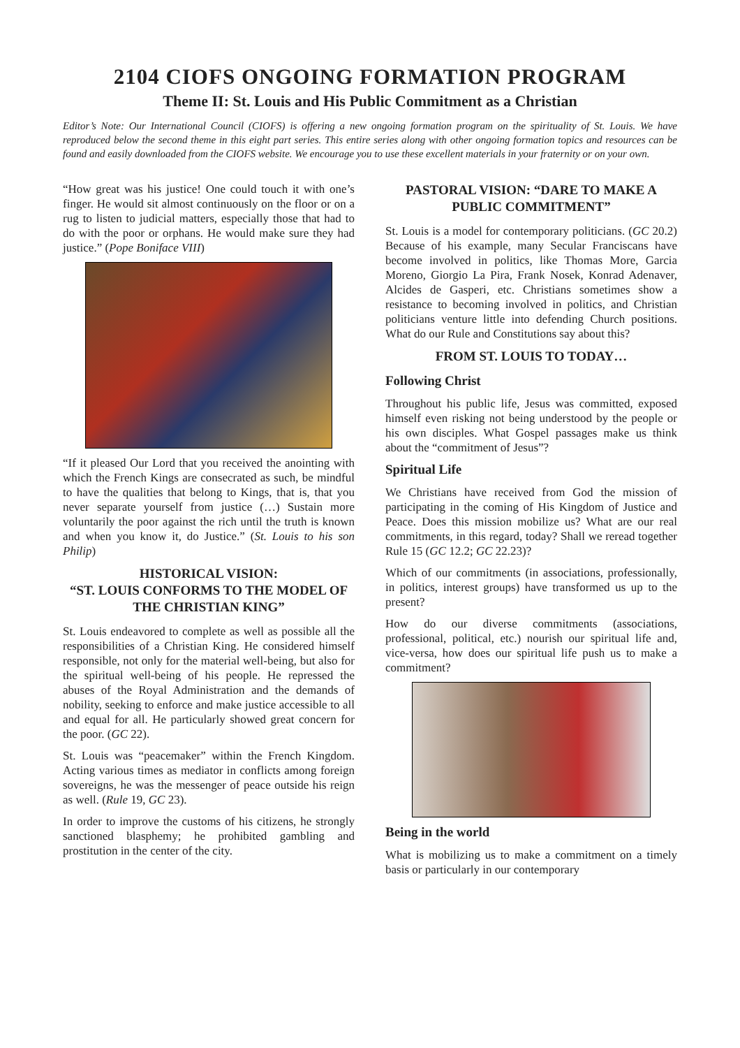2104 CIOFS ONGOING FORMATION PROGRAM
Theme II: St. Louis and His Public Commitment as a Christian
Editor’s Note: Our International Council (CIOFS) is offering a new ongoing formation program on the spirituality of St. Louis. We have reproduced below the second theme in this eight part series. This entire series along with other ongoing formation topics and resources can be found and easily downloaded from the CIOFS website. We encourage you to use these excellent materials in your fraternity or on your own.
“How great was his justice! One could touch it with one’s finger. He would sit almost continuously on the floor or on a rug to listen to judicial matters, especially those that had to do with the poor or orphans. He would make sure they had justice.” (Pope Boniface VIII)
“If it pleased Our Lord that you received the anointing with which the French Kings are consecrated as such, be mindful to have the qualities that belong to Kings, that is, that you never separate yourself from justice (…) Sustain more voluntarily the poor against the rich until the truth is known and when you know it, do Justice.” (St. Louis to his son Philip)
HISTORICAL VISION:
“ST. LOUIS CONFORMS TO THE MODEL OF THE CHRISTIAN KING”
St. Louis endeavored to complete as well as possible all the responsibilities of a Christian King. He considered himself responsible, not only for the material well-being, but also for the spiritual well-being of his people. He repressed the abuses of the Royal Administration and the demands of nobility, seeking to enforce and make justice accessible to all and equal for all. He particularly showed great concern for the poor. (GC 22).
St. Louis was “peacemaker” within the French Kingdom. Acting various times as mediator in conflicts among foreign sovereigns, he was the messenger of peace outside his reign as well. (Rule 19, GC 23).
In order to improve the customs of his citizens, he strongly sanctioned blasphemy; he prohibited gambling and prostitution in the center of the city.
PASTORAL VISION: “DARE TO MAKE A PUBLIC COMMITMENT”
St. Louis is a model for contemporary politicians. (GC 20.2) Because of his example, many Secular Franciscans have become involved in politics, like Thomas More, Garcia Moreno, Giorgio La Pira, Frank Nosek, Konrad Adenaver, Alcides de Gasperi, etc. Christians sometimes show a resistance to becoming involved in politics, and Christian politicians venture little into defending Church positions. What do our Rule and Constitutions say about this?
FROM ST. LOUIS TO TODAY…
Following Christ
Throughout his public life, Jesus was committed, exposed himself even risking not being understood by the people or his own disciples. What Gospel passages make us think about the “commitment of Jesus”?
Spiritual Life
We Christians have received from God the mission of participating in the coming of His Kingdom of Justice and Peace. Does this mission mobilize us? What are our real commitments, in this regard, today? Shall we reread together Rule 15 (GC 12.2; GC 22.23)?
Which of our commitments (in associations, professionally, in politics, interest groups) have transformed us up to the present?
How do our diverse commitments (associations, professional, political, etc.) nourish our spiritual life and, vice-versa, how does our spiritual life push us to make a commitment?
Being in the world
What is mobilizing us to make a commitment on a timely basis or particularly in our contemporary